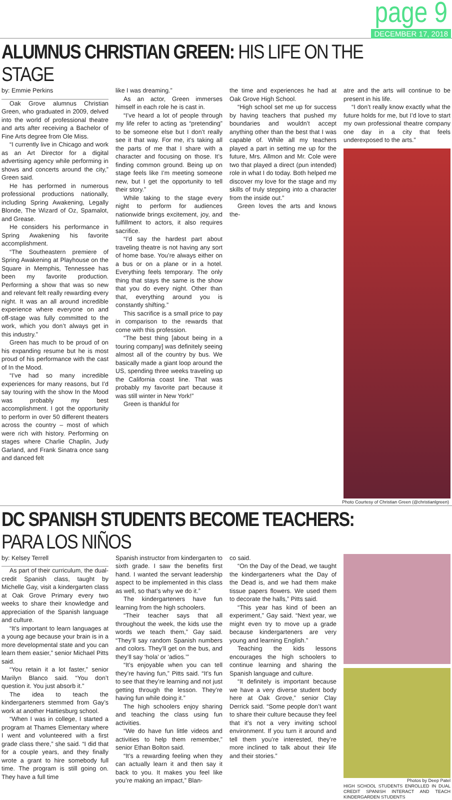page 9
DECEMBER 17, 2018
ALUMNUS CHRISTIAN GREEN: HIS LIFE ON THE STAGE
by: Emmie Perkins
Oak Grove alumnus Christian Green, who graduated in 2009, delved into the world of professional theatre and arts after receiving a Bachelor of Fine Arts degree from Ole Miss.
“I currently live in Chicago and work as an Art Director for a digital advertising agency while performing in shows and concerts around the city,” Green said.
He has performed in numerous professional productions nationally, including Spring Awakening, Legally Blonde, The Wizard of Oz, Spamalot, and Grease.
He considers his performance in Spring Awakening his favorite accomplishment.
“The Southeastern premiere of Spring Awakening at Playhouse on the Square in Memphis, Tennessee has been my favorite production. Performing a show that was so new and relevant felt really rewarding every night. It was an all around incredible experience where everyone on and off-stage was fully committed to the work, which you don’t always get in this industry.”
Green has much to be proud of on his expanding resume but he is most proud of his performance with the cast of In the Mood.
“I’ve had so many incredible experiences for many reasons, but I’d say touring with the show In the Mood was probably my best accomplishment. I got the opportunity to perform in over 50 different theaters across the country – most of which were rich with history. Performing on stages where Charlie Chaplin, Judy Garland, and Frank Sinatra once sang and danced felt
like I was dreaming.”
As an actor, Green immerses himself in each role he is cast in.
“I’ve heard a lot of people through my life refer to acting as “pretending” to be someone else but I don’t really see it that way. For me, it’s taking all the parts of me that I share with a character and focusing on those. It’s finding common ground. Being up on stage feels like I’m meeting someone new, but I get the opportunity to tell their story.”
While taking to the stage every night to perform for audiences nationwide brings excitement, joy, and fulfillment to actors, it also requires sacrifice.
“I’d say the hardest part about traveling theatre is not having any sort of home base. You’re always either on a bus or on a plane or in a hotel. Everything feels temporary. The only thing that stays the same is the show that you do every night. Other than that, everything around you is constantly shifting.”
This sacrifice is a small price to pay in comparison to the rewards that come with this profession.
“The best thing [about being in a touring company] was definitely seeing almost all of the country by bus. We basically made a giant loop around the US, spending three weeks traveling up the California coast line. That was probably my favorite part because it was still winter in New York!”
Green is thankful for
the time and experiences he had at Oak Grove High School.
“High school set me up for success by having teachers that pushed my boundaries and wouldn’t accept anything other than the best that I was capable of. While all my teachers played a part in setting me up for the future, Mrs. Allmon and Mr. Cole were two that played a direct (pun intended) role in what I do today. Both helped me discover my love for the stage and my skills of truly stepping into a character from the inside out.”
Green loves the arts and knows the-
atre and the arts will continue to be present in his life.
“I don’t really know exactly what the future holds for me, but I’d love to start my own professional theatre company one day in a city that feels underexposed to the arts.”
Photo Courtesy of Christian Green (@christianlgreen)
DC SPANISH STUDENTS BECOME TEACHERS: PARA LOS NIÑOS
by: Kelsey Terrell
As part of their curriculum, the dual-credit Spanish class, taught by Michelle Gay, visit a kindergarten class at Oak Grove Primary every two weeks to share their knowledge and appreciation of the Spanish language and culture.
“It’s important to learn languages at a young age because your brain is in a more developmental state and you can learn them easier,” senior Michael Pitts said.
“You retain it a lot faster,” senior Marilyn Blanco said. “You don’t question it. You just absorb it.”
The idea to teach the kindergarteners stemmed from Gay’s work at another Hattiesburg school.
“When I was in college, I started a program at Thames Elementary where I went and volunteered with a first grade class there,” she said. “I did that for a couple years, and they finally wrote a grant to hire somebody full time. The program is still going on. They have a full time
Spanish instructor from kindergarten to sixth grade. I saw the benefits first hand. I wanted the servant leadership aspect to be implemented in this class as well, so that’s why we do it.”
The kindergarteners have fun learning from the high schoolers.
“Their teacher says that all throughout the week, the kids use the words we teach them,” Gay said. “They’ll say random Spanish numbers and colors. They’ll get on the bus, and they’ll say ‘hola’ or ‘adios.’”
“It’s enjoyable when you can tell they’re having fun,” Pitts said. “It’s fun to see that they’re learning and not just getting through the lesson. They’re having fun while doing it.”
The high schoolers enjoy sharing and teaching the class using fun activities.
“We do have fun little videos and activities to help them remember,” senior Ethan Bolton said.
“It’s a rewarding feeling when they can actually learn it and then say it back to you. It makes you feel like you’re making an impact,” Blan-
co said.
“On the Day of the Dead, we taught the kindergarteners what the Day of the Dead is, and we had them make tissue papers flowers. We used them to decorate the halls,” Pitts said.
“This year has kind of been an experiment,” Gay said. “Next year, we might even try to move up a grade because kindergarteners are very young and learning English.”
Teaching the kids lessons encourages the high schoolers to continue learning and sharing the Spanish language and culture.
“It definitely is important because we have a very diverse student body here at Oak Grove,” senior Clay Derrick said. “Some people don’t want to share their culture because they feel that it’s not a very inviting school environment. If you turn it around and tell them you’re interested, they’re more inclined to talk about their life and their stories.”
Photos by Deep Patel
HIGH SCHOOL STUDENTS ENROLLED IN DUAL CREDIT SPANISH INTERACT AND TEACH KINDERGARDEN STUDENTS